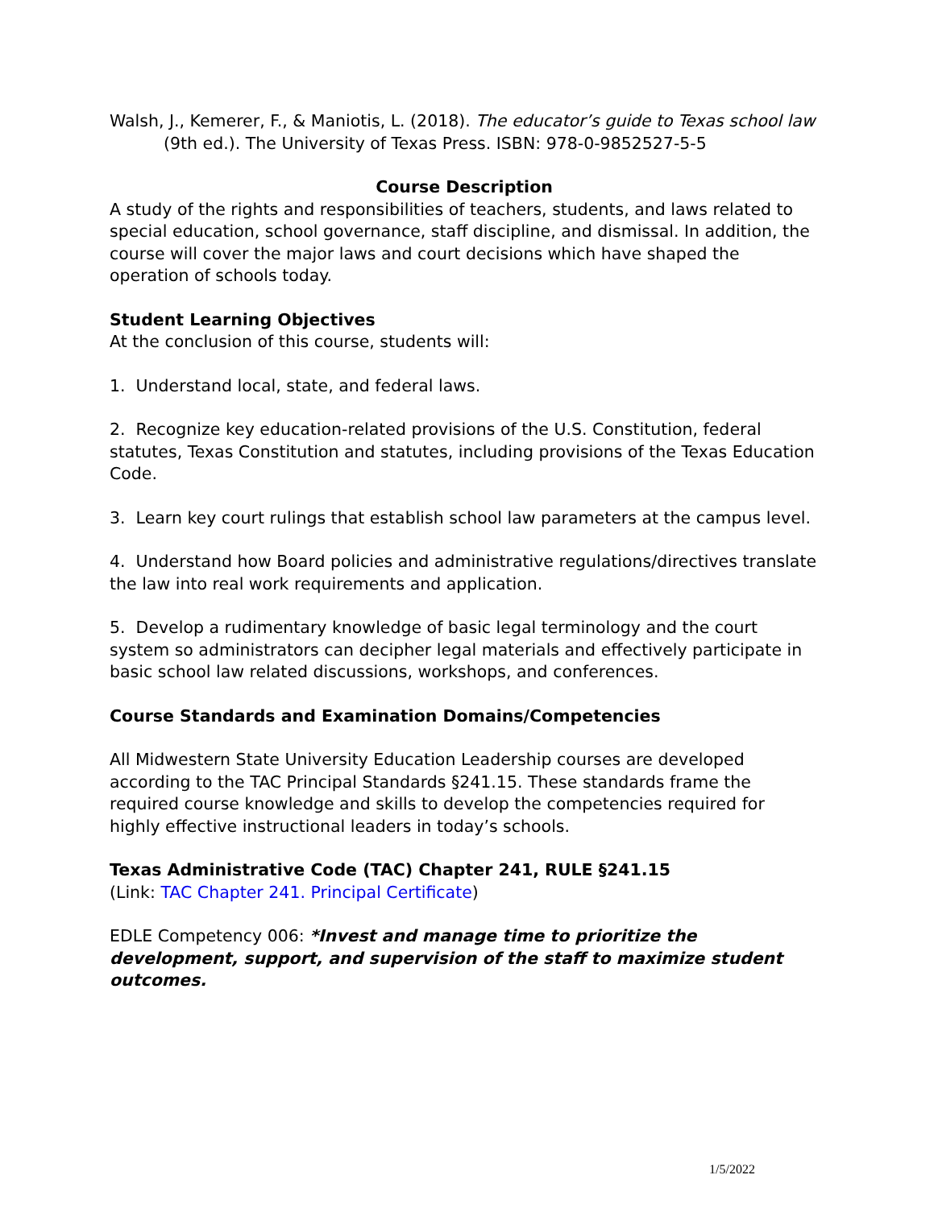Walsh, J., Kemerer, F., & Maniotis, L. (2018). The educator’s guide to Texas school law (9th ed.). The University of Texas Press. ISBN: 978-0-9852527-5-5
Course Description
A study of the rights and responsibilities of teachers, students, and laws related to special education, school governance, staff discipline, and dismissal. In addition, the course will cover the major laws and court decisions which have shaped the operation of schools today.
Student Learning Objectives
At the conclusion of this course, students will:
1. Understand local, state, and federal laws.
2. Recognize key education-related provisions of the U.S. Constitution, federal statutes, Texas Constitution and statutes, including provisions of the Texas Education Code.
3. Learn key court rulings that establish school law parameters at the campus level.
4. Understand how Board policies and administrative regulations/directives translate the law into real work requirements and application.
5. Develop a rudimentary knowledge of basic legal terminology and the court system so administrators can decipher legal materials and effectively participate in basic school law related discussions, workshops, and conferences.
Course Standards and Examination Domains/Competencies
All Midwestern State University Education Leadership courses are developed according to the TAC Principal Standards §241.15. These standards frame the required course knowledge and skills to develop the competencies required for highly effective instructional leaders in today’s schools.
Texas Administrative Code (TAC) Chapter 241, RULE §241.15
(Link: TAC Chapter 241. Principal Certificate)
EDLE Competency 006: *Invest and manage time to prioritize the development, support, and supervision of the staff to maximize student outcomes.
1/5/2022